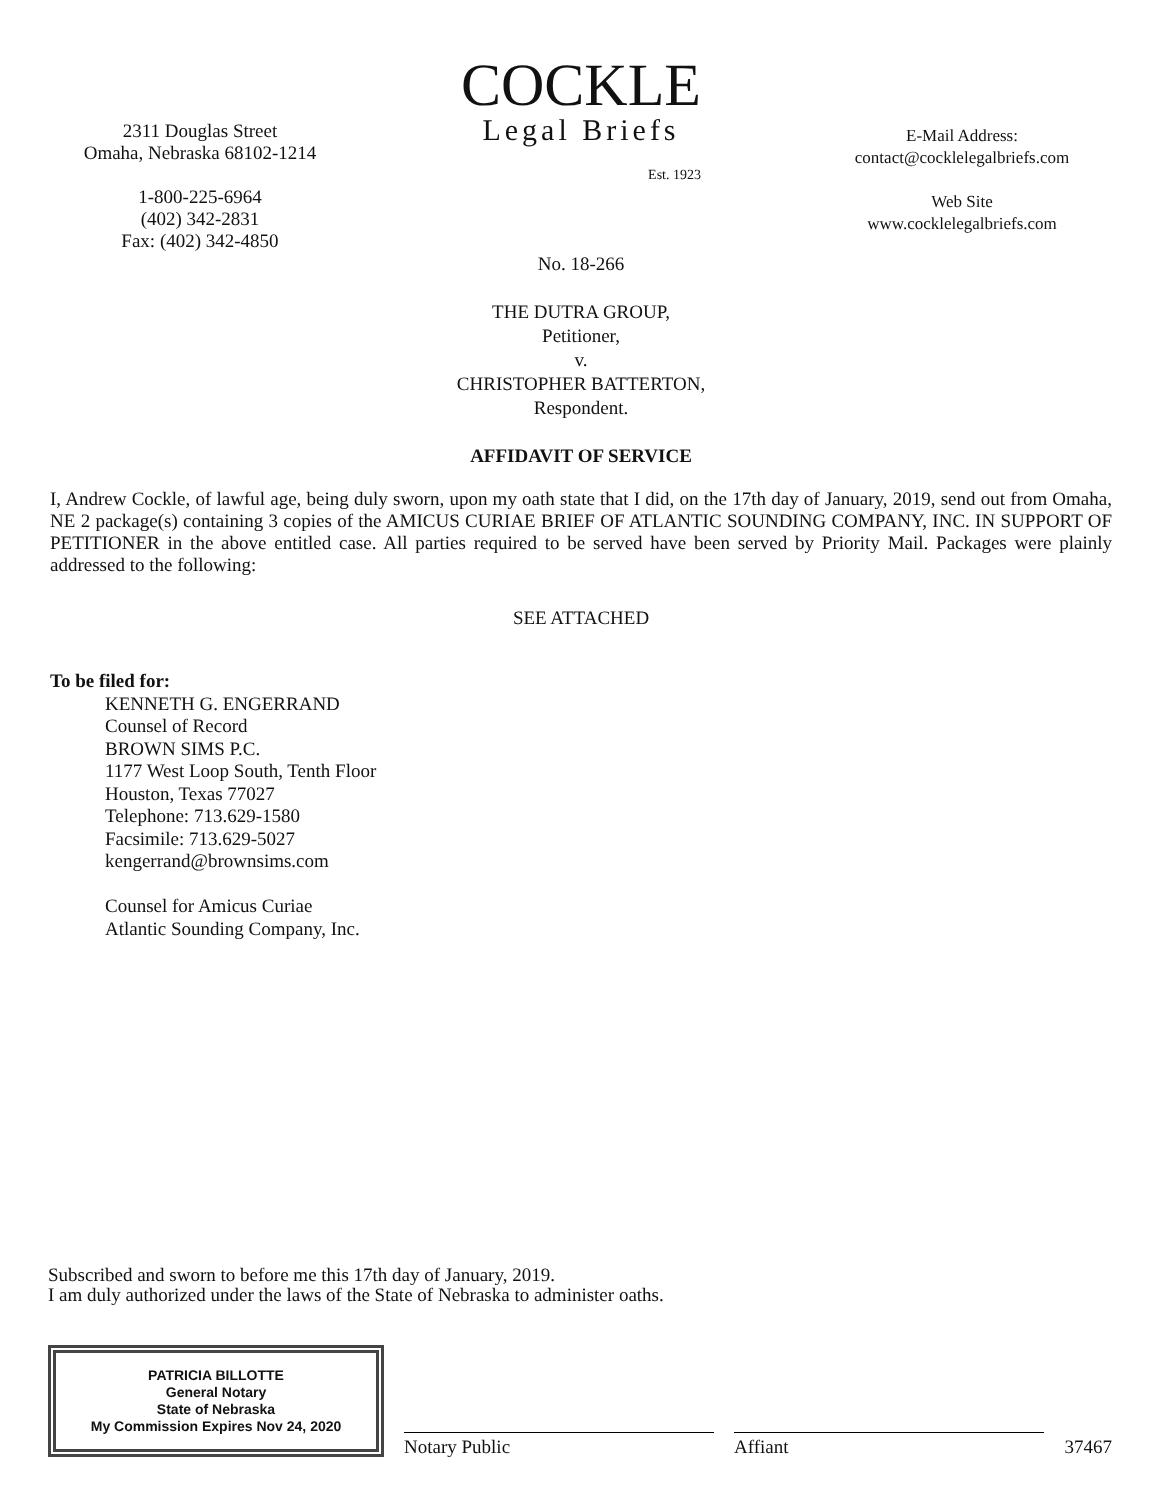2311 Douglas Street
Omaha, Nebraska 68102-1214
1-800-225-6964
(402) 342-2831
Fax: (402) 342-4850
COCKLE
Legal Briefs
Est. 1923
E-Mail Address:
contact@cocklelegalbriefs.com
Web Site
www.cocklelegalbriefs.com
No. 18-266
THE DUTRA GROUP,
Petitioner,
v.
CHRISTOPHER BATTERTON,
Respondent.
AFFIDAVIT OF SERVICE
I, Andrew Cockle, of lawful age, being duly sworn, upon my oath state that I did, on the 17th day of January, 2019, send out from Omaha, NE 2 package(s) containing 3 copies of the AMICUS CURIAE BRIEF OF ATLANTIC SOUNDING COMPANY, INC. IN SUPPORT OF PETITIONER in the above entitled case. All parties required to be served have been served by Priority Mail. Packages were plainly addressed to the following:
SEE ATTACHED
To be filed for:
KENNETH G. ENGERRAND
Counsel of Record
BROWN SIMS P.C.
1177 West Loop South, Tenth Floor
Houston, Texas 77027
Telephone: 713.629-1580
Facsimile: 713.629-5027
kengerrand@brownsims.com
Counsel for Amicus Curiae
Atlantic Sounding Company, Inc.
Subscribed and sworn to before me this 17th day of January, 2019.
I am duly authorized under the laws of the State of Nebraska to administer oaths.
PATRICIA BILLOTTE
General Notary
State of Nebraska
My Commission Expires Nov 24, 2020
Notary Public
Affiant
37467